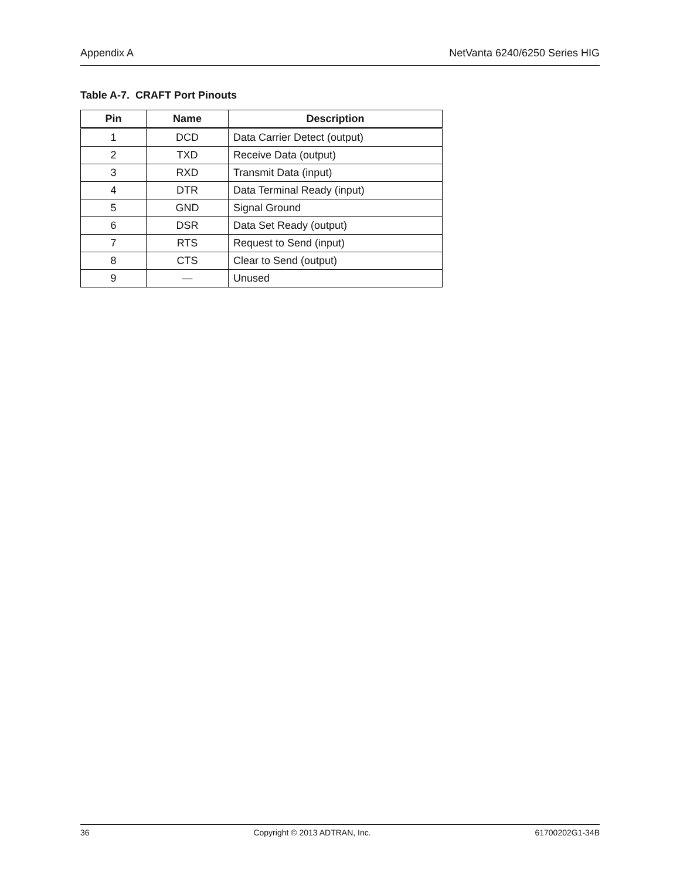Appendix A NetVanta 6240/6250 Series HIG
Table A-7. CRAFT Port Pinouts
| Pin | Name | Description |
| --- | --- | --- |
| 1 | DCD | Data Carrier Detect (output) |
| 2 | TXD | Receive Data (output) |
| 3 | RXD | Transmit Data (input) |
| 4 | DTR | Data Terminal Ready (input) |
| 5 | GND | Signal Ground |
| 6 | DSR | Data Set Ready (output) |
| 7 | RTS | Request to Send (input) |
| 8 | CTS | Clear to Send (output) |
| 9 | — | Unused |
36 Copyright © 2013 ADTRAN, Inc. 61700202G1-34B